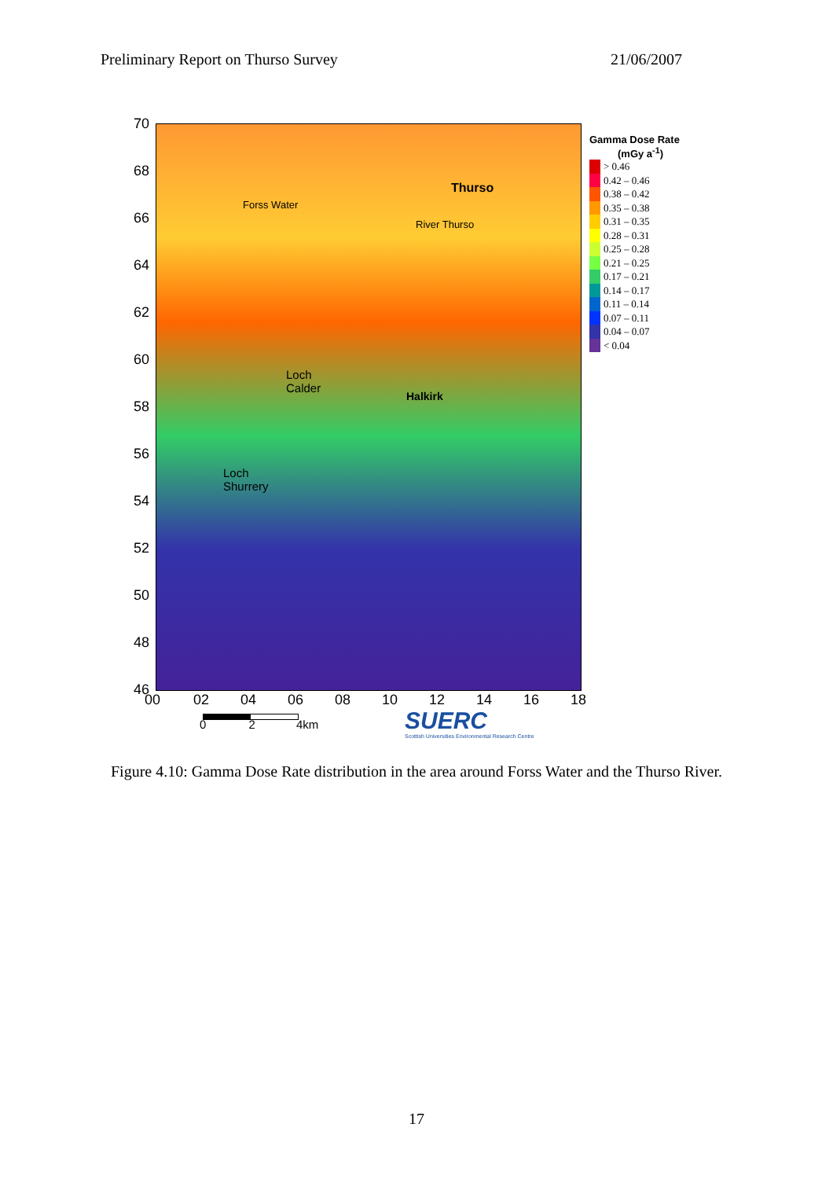Preliminary Report on Thurso Survey 21/06/2007
70
68
66
64
62
60
58
56
54
52
50
48
46
Thurso
Halkirk
Forss Water
River Thurso
Loch
Calder
Loch
Shurrery
00 02 04 06 08 10 12 14 16 18
0 2 4km SUERC
Scottish Universities Environmental Research Centre
Gamma Dose Rate
(mGy a<sup>-1</sup>)
> 0.46
0.42 – 0.46
0.38 – 0.42
0.35 – 0.38
0.31 – 0.35
0.28 – 0.31
0.25 – 0.28
0.21 – 0.25
0.17 – 0.21
0.14 – 0.17
0.11 – 0.14
0.07 – 0.11
0.04 – 0.07
< 0.04
Figure 4.10: Gamma Dose Rate distribution in the area around Forss Water and the Thurso River.
17